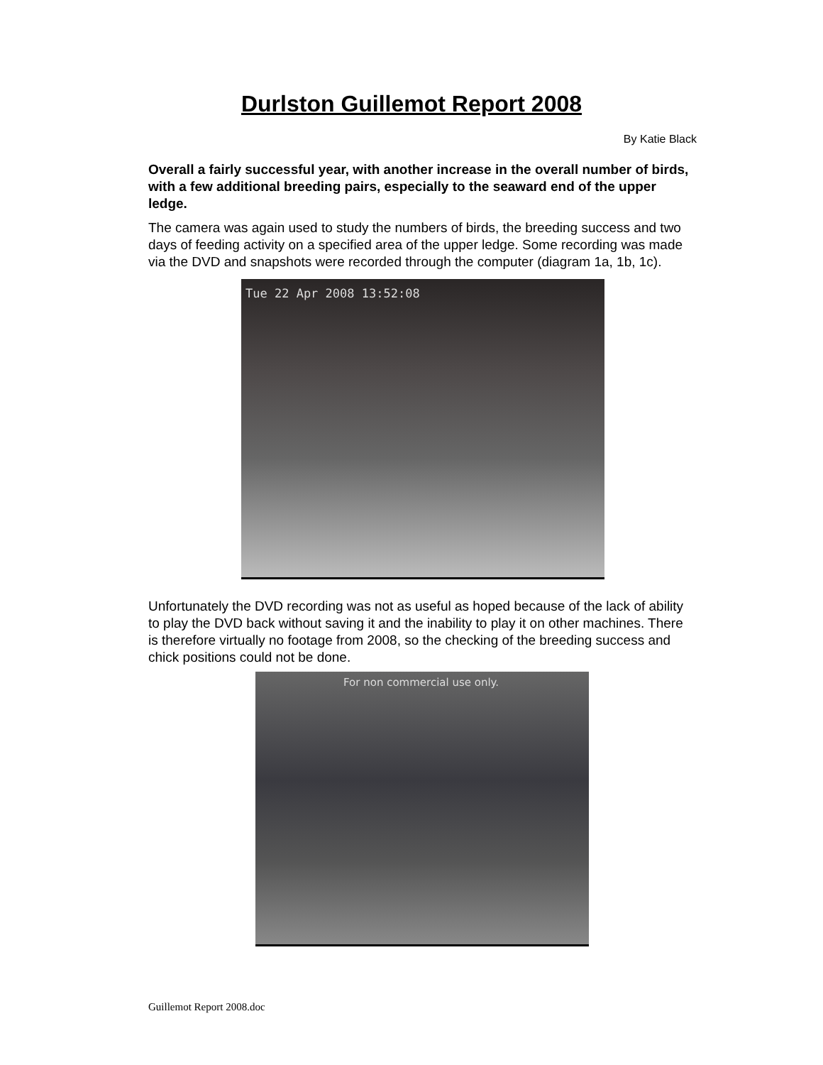Durlston Guillemot Report 2008
By Katie Black
Overall a fairly successful year, with another increase in the overall number of birds, with a few additional breeding pairs, especially to the seaward end of the upper ledge.
The camera was again used to study the numbers of birds, the breeding success and two days of feeding activity on a specified area of the upper ledge. Some recording was made via the DVD and snapshots were recorded through the computer (diagram 1a, 1b, 1c).
Tue 22 Apr 2008 13:52:08
Unfortunately the DVD recording was not as useful as hoped because of the lack of ability to play the DVD back without saving it and the inability to play it on other machines. There is therefore virtually no footage from 2008, so the checking of the breeding success and chick positions could not be done.
For non commercial use only.
Guillemot Report 2008.doc